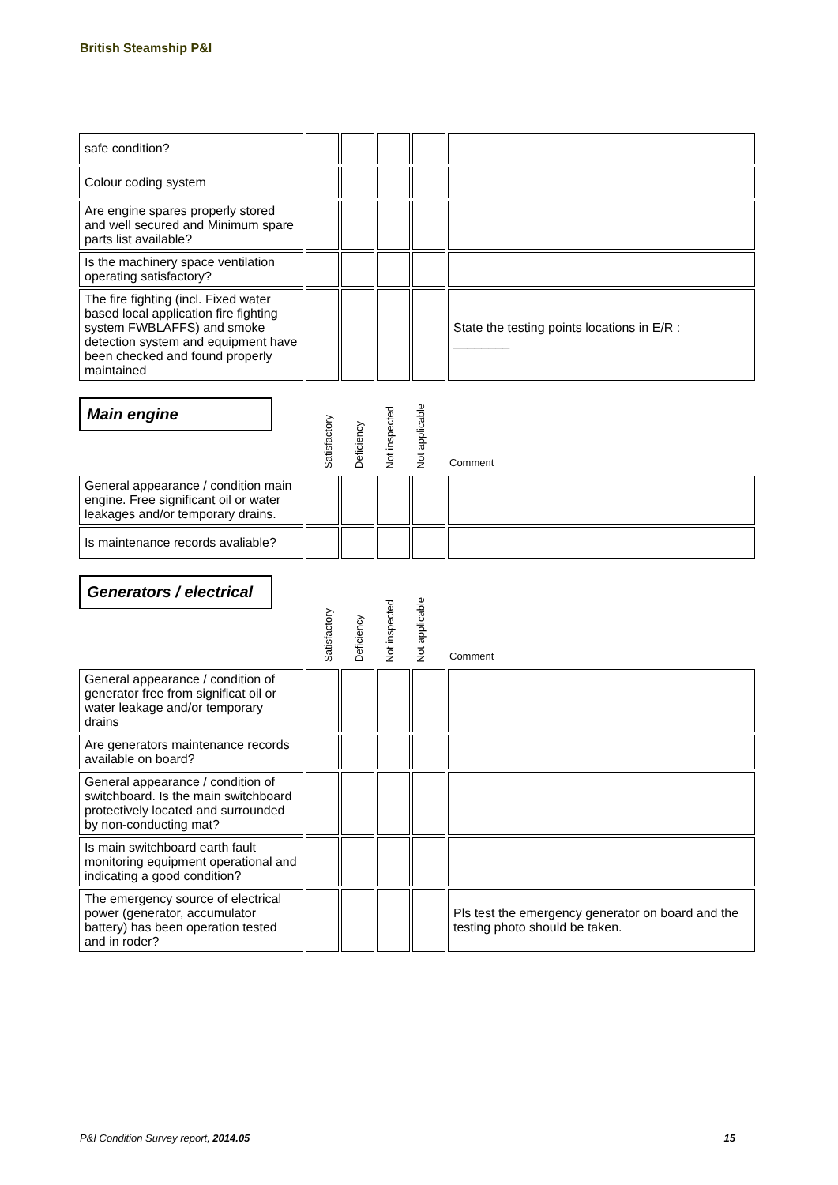British Steamship P&I
| safe condition? | | | | | |
| Colour coding system | | | | | |
| Are engine spares properly stored and well secured and Minimum spare parts list available? | | | | | |
| Is the machinery space ventilation operating satisfactory? | | | | | |
| The fire fighting (incl. Fixed water based local application fire fighting system FWBLAFFS) and smoke detection system and equipment have been checked and found properly maintained | | | | | State the testing points locations in E/R : ________ |
Main engine
Satisfactory
Deficiency
Not inspected
Not applicable
Comment
| General appearance / condition main engine. Free significant oil or water leakages and/or temporary drains. | | | | | |
| Is maintenance records avaliable? | | | | | |
Generators / electrical
Satisfactory
Deficiency
Not inspected
Not applicable
Comment
| General appearance / condition of generator free from significat oil or water leakage and/or temporary drains | | | | | |
| Are generators maintenance records available on board? | | | | | |
| General appearance / condition of switchboard. Is the main switchboard protectively located and surrounded by non-conducting mat? | | | | | |
| Is main switchboard earth fault monitoring equipment operational and indicating a good condition? | | | | | |
| The emergency source of electrical power (generator, accumulator battery) has been operation tested and in roder? | | | | | Pls test the emergency generator on board and the testing photo should be taken. |
P&I Condition Survey report, 2014.05 15